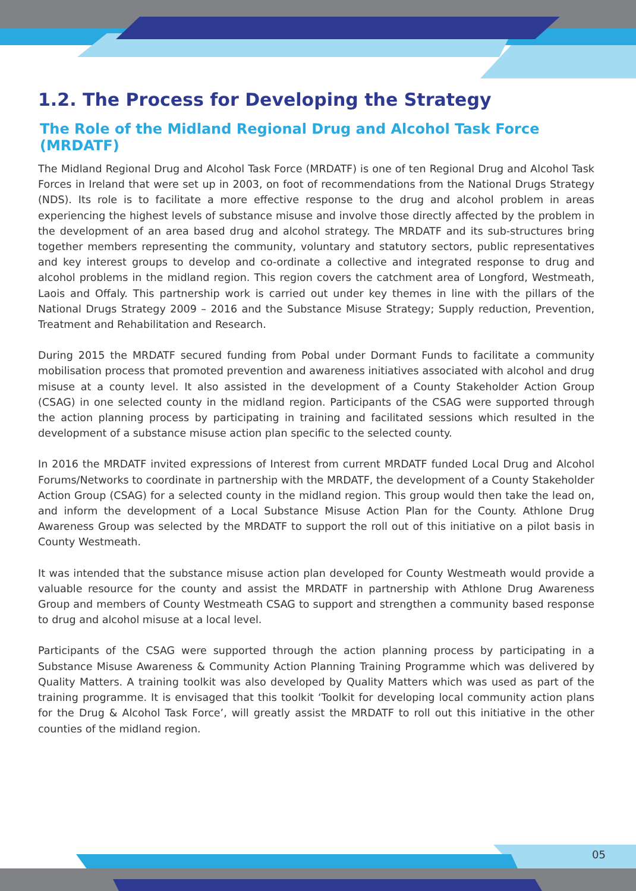1.2. The Process for Developing the Strategy
The Role of the Midland Regional Drug and Alcohol Task Force (MRDATF)
The Midland Regional Drug and Alcohol Task Force (MRDATF) is one of ten Regional Drug and Alcohol Task Forces in Ireland that were set up in 2003, on foot of recommendations from the National Drugs Strategy (NDS). Its role is to facilitate a more effective response to the drug and alcohol problem in areas experiencing the highest levels of substance misuse and involve those directly affected by the problem in the development of an area based drug and alcohol strategy. The MRDATF and its sub-structures bring together members representing the community, voluntary and statutory sectors, public representatives and key interest groups to develop and co-ordinate a collective and integrated response to drug and alcohol problems in the midland region. This region covers the catchment area of Longford, Westmeath, Laois and Offaly. This partnership work is carried out under key themes in line with the pillars of the National Drugs Strategy 2009 – 2016 and the Substance Misuse Strategy; Supply reduction, Prevention, Treatment and Rehabilitation and Research.
During 2015 the MRDATF secured funding from Pobal under Dormant Funds to facilitate a community mobilisation process that promoted prevention and awareness initiatives associated with alcohol and drug misuse at a county level. It also assisted in the development of a County Stakeholder Action Group (CSAG) in one selected county in the midland region. Participants of the CSAG were supported through the action planning process by participating in training and facilitated sessions which resulted in the development of a substance misuse action plan specific to the selected county.
In 2016 the MRDATF invited expressions of Interest from current MRDATF funded Local Drug and Alcohol Forums/Networks to coordinate in partnership with the MRDATF, the development of a County Stakeholder Action Group (CSAG) for a selected county in the midland region. This group would then take the lead on, and inform the development of a Local Substance Misuse Action Plan for the County. Athlone Drug Awareness Group was selected by the MRDATF to support the roll out of this initiative on a pilot basis in County Westmeath.
It was intended that the substance misuse action plan developed for County Westmeath would provide a valuable resource for the county and assist the MRDATF in partnership with Athlone Drug Awareness Group and members of County Westmeath CSAG to support and strengthen a community based response to drug and alcohol misuse at a local level.
Participants of the CSAG were supported through the action planning process by participating in a Substance Misuse Awareness & Community Action Planning Training Programme which was delivered by Quality Matters. A training toolkit was also developed by Quality Matters which was used as part of the training programme. It is envisaged that this toolkit ‘Toolkit for developing local community action plans for the Drug & Alcohol Task Force’, will greatly assist the MRDATF to roll out this initiative in the other counties of the midland region.
05